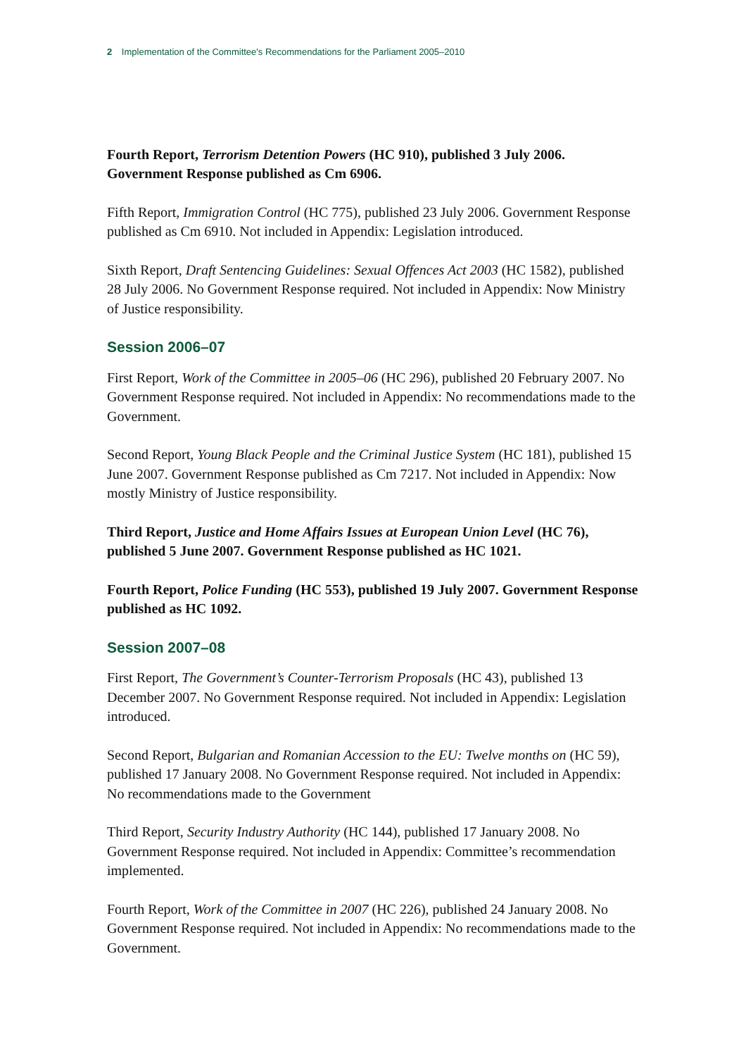2 Implementation of the Committee's Recommendations for the Parliament 2005–2010
Fourth Report, Terrorism Detention Powers (HC 910), published 3 July 2006. Government Response published as Cm 6906.
Fifth Report, Immigration Control (HC 775), published 23 July 2006. Government Response published as Cm 6910. Not included in Appendix: Legislation introduced.
Sixth Report, Draft Sentencing Guidelines: Sexual Offences Act 2003 (HC 1582), published 28 July 2006. No Government Response required. Not included in Appendix: Now Ministry of Justice responsibility.
Session 2006–07
First Report, Work of the Committee in 2005–06 (HC 296), published 20 February 2007. No Government Response required. Not included in Appendix: No recommendations made to the Government.
Second Report, Young Black People and the Criminal Justice System (HC 181), published 15 June 2007. Government Response published as Cm 7217. Not included in Appendix: Now mostly Ministry of Justice responsibility.
Third Report, Justice and Home Affairs Issues at European Union Level (HC 76), published 5 June 2007. Government Response published as HC 1021.
Fourth Report, Police Funding (HC 553), published 19 July 2007. Government Response published as HC 1092.
Session 2007–08
First Report, The Government’s Counter-Terrorism Proposals (HC 43), published 13 December 2007. No Government Response required. Not included in Appendix: Legislation introduced.
Second Report, Bulgarian and Romanian Accession to the EU: Twelve months on (HC 59), published 17 January 2008. No Government Response required. Not included in Appendix: No recommendations made to the Government
Third Report, Security Industry Authority (HC 144), published 17 January 2008. No Government Response required. Not included in Appendix: Committee’s recommendation implemented.
Fourth Report, Work of the Committee in 2007 (HC 226), published 24 January 2008. No Government Response required. Not included in Appendix: No recommendations made to the Government.